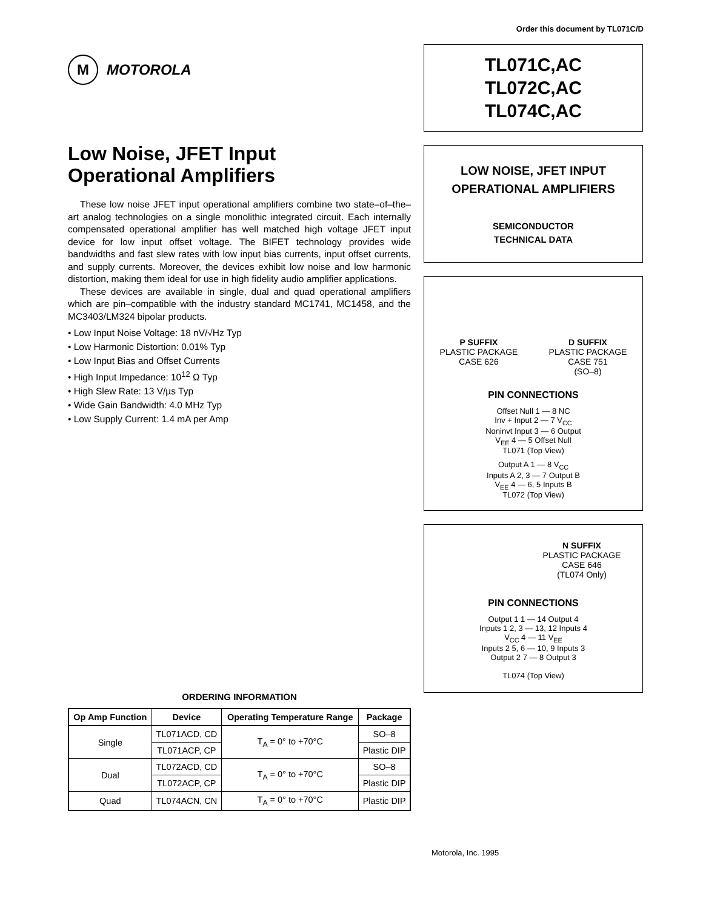Order this document by TL071C/D
M MOTOROLA
Low Noise, JFET Input
Operational Amplifiers
These low noise JFET input operational amplifiers combine two state–of–the–art analog technologies on a single monolithic integrated circuit. Each internally compensated operational amplifier has well matched high voltage JFET input device for low input offset voltage. The BIFET technology provides wide bandwidths and fast slew rates with low input bias currents, input offset currents, and supply currents. Moreover, the devices exhibit low noise and low harmonic distortion, making them ideal for use in high fidelity audio amplifier applications.
These devices are available in single, dual and quad operational amplifiers which are pin–compatible with the industry standard MC1741, MC1458, and the MC3403/LM324 bipolar products.
• Low Input Noise Voltage: 18 nV/√Hz Typ
• Low Harmonic Distortion: 0.01% Typ
• Low Input Bias and Offset Currents
• High Input Impedance: 10<sup>12</sup> Ω Typ
• High Slew Rate: 13 V/µs Typ
• Wide Gain Bandwidth: 4.0 MHz Typ
• Low Supply Current: 1.4 mA per Amp
ORDERING INFORMATION
| Op Amp Function | Device | Operating Temperature Range | Package |
| --- | --- | --- | --- |
| Single | TL071ACD, CD | T<sub>A</sub> = 0° to +70°C | SO–8 |
| | TL071ACP, CP | | Plastic DIP |
| Dual | TL072ACD, CD | T<sub>A</sub> = 0° to +70°C | SO–8 |
| | TL072ACP, CP | | Plastic DIP |
| Quad | TL074ACN, CN | T<sub>A</sub> = 0° to +70°C | Plastic DIP |
TL071C,AC
TL072C,AC
TL074C,AC
LOW NOISE, JFET INPUT
OPERATIONAL AMPLIFIERS
SEMICONDUCTOR
TECHNICAL DATA
P SUFFIX
PLASTIC PACKAGE
CASE 626
D SUFFIX
PLASTIC PACKAGE
CASE 751
(SO–8)
PIN CONNECTIONS
Offset Null 1 — 8 NC
Inv + Input 2 — 7 V<sub>CC</sub>
Noninvt Input 3 — 6 Output
V<sub>EE</sub> 4 — 5 Offset Null
TL071 (Top View)
Output A 1 — 8 V<sub>CC</sub>
Inputs A 2, 3 — 7 Output B
V<sub>EE</sub> 4 — 6, 5 Inputs B
TL072 (Top View)
N SUFFIX
PLASTIC PACKAGE
CASE 646
(TL074 Only)
PIN CONNECTIONS
Output 1 1 — 14 Output 4
Inputs 1 2, 3 — 13, 12 Inputs 4
V<sub>CC</sub> 4 — 11 V<sub>EE</sub>
Inputs 2 5, 6 — 10, 9 Inputs 3
Output 2 7 — 8 Output 3
TL074 (Top View)
Motorola, Inc. 1995